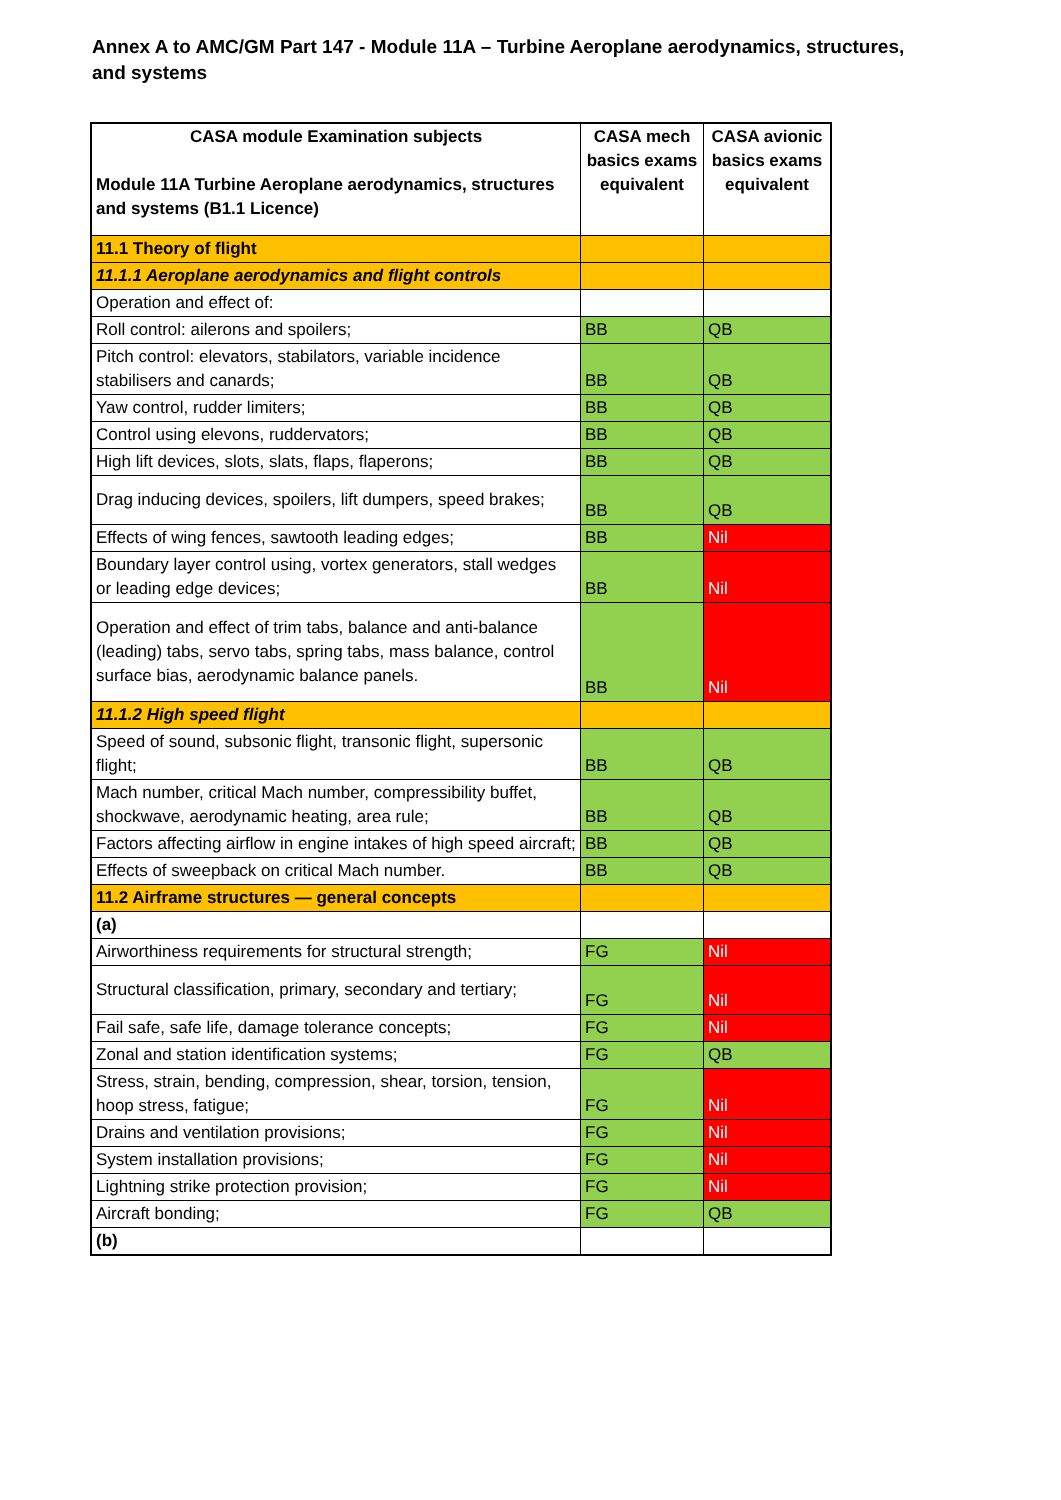Annex A to AMC/GM Part 147 - Module 11A – Turbine Aeroplane aerodynamics, structures, and systems
| CASA module Examination subjects Module 11A Turbine Aeroplane aerodynamics, structures and systems (B1.1 Licence) | CASA mech basics exams equivalent | CASA avionic basics exams equivalent |
| --- | --- | --- |
| 11.1 Theory of flight | | |
| 11.1.1 Aeroplane aerodynamics and flight controls | | |
| Operation and effect of: | | |
| Roll control: ailerons and spoilers; | BB | QB |
| Pitch control: elevators, stabilators, variable incidence stabilisers and canards; | BB | QB |
| Yaw control, rudder limiters; | BB | QB |
| Control using elevons, ruddervators; | BB | QB |
| High lift devices, slots, slats, flaps, flaperons; | BB | QB |
| Drag inducing devices, spoilers, lift dumpers, speed brakes; | BB | QB |
| Effects of wing fences, sawtooth leading edges; | BB | Nil |
| Boundary layer control using, vortex generators, stall wedges or leading edge devices; | BB | Nil |
| Operation and effect of trim tabs, balance and anti-balance (leading) tabs, servo tabs, spring tabs, mass balance, control surface bias, aerodynamic balance panels. | BB | Nil |
| 11.1.2 High speed flight | | |
| Speed of sound, subsonic flight, transonic flight, supersonic flight; | BB | QB |
| Mach number, critical Mach number, compressibility buffet, shockwave, aerodynamic heating, area rule; | BB | QB |
| Factors affecting airflow in engine intakes of high speed aircraft; | BB | QB |
| Effects of sweepback on critical Mach number. | BB | QB |
| 11.2 Airframe structures — general concepts | | |
| (a) | | |
| Airworthiness requirements for structural strength; | FG | Nil |
| Structural classification, primary, secondary and tertiary; | FG | Nil |
| Fail safe, safe life, damage tolerance concepts; | FG | Nil |
| Zonal and station identification systems; | FG | QB |
| Stress, strain, bending, compression, shear, torsion, tension, hoop stress, fatigue; | FG | Nil |
| Drains and ventilation provisions; | FG | Nil |
| System installation provisions; | FG | Nil |
| Lightning strike protection provision; | FG | Nil |
| Aircraft bonding; | FG | QB |
| (b) | | |